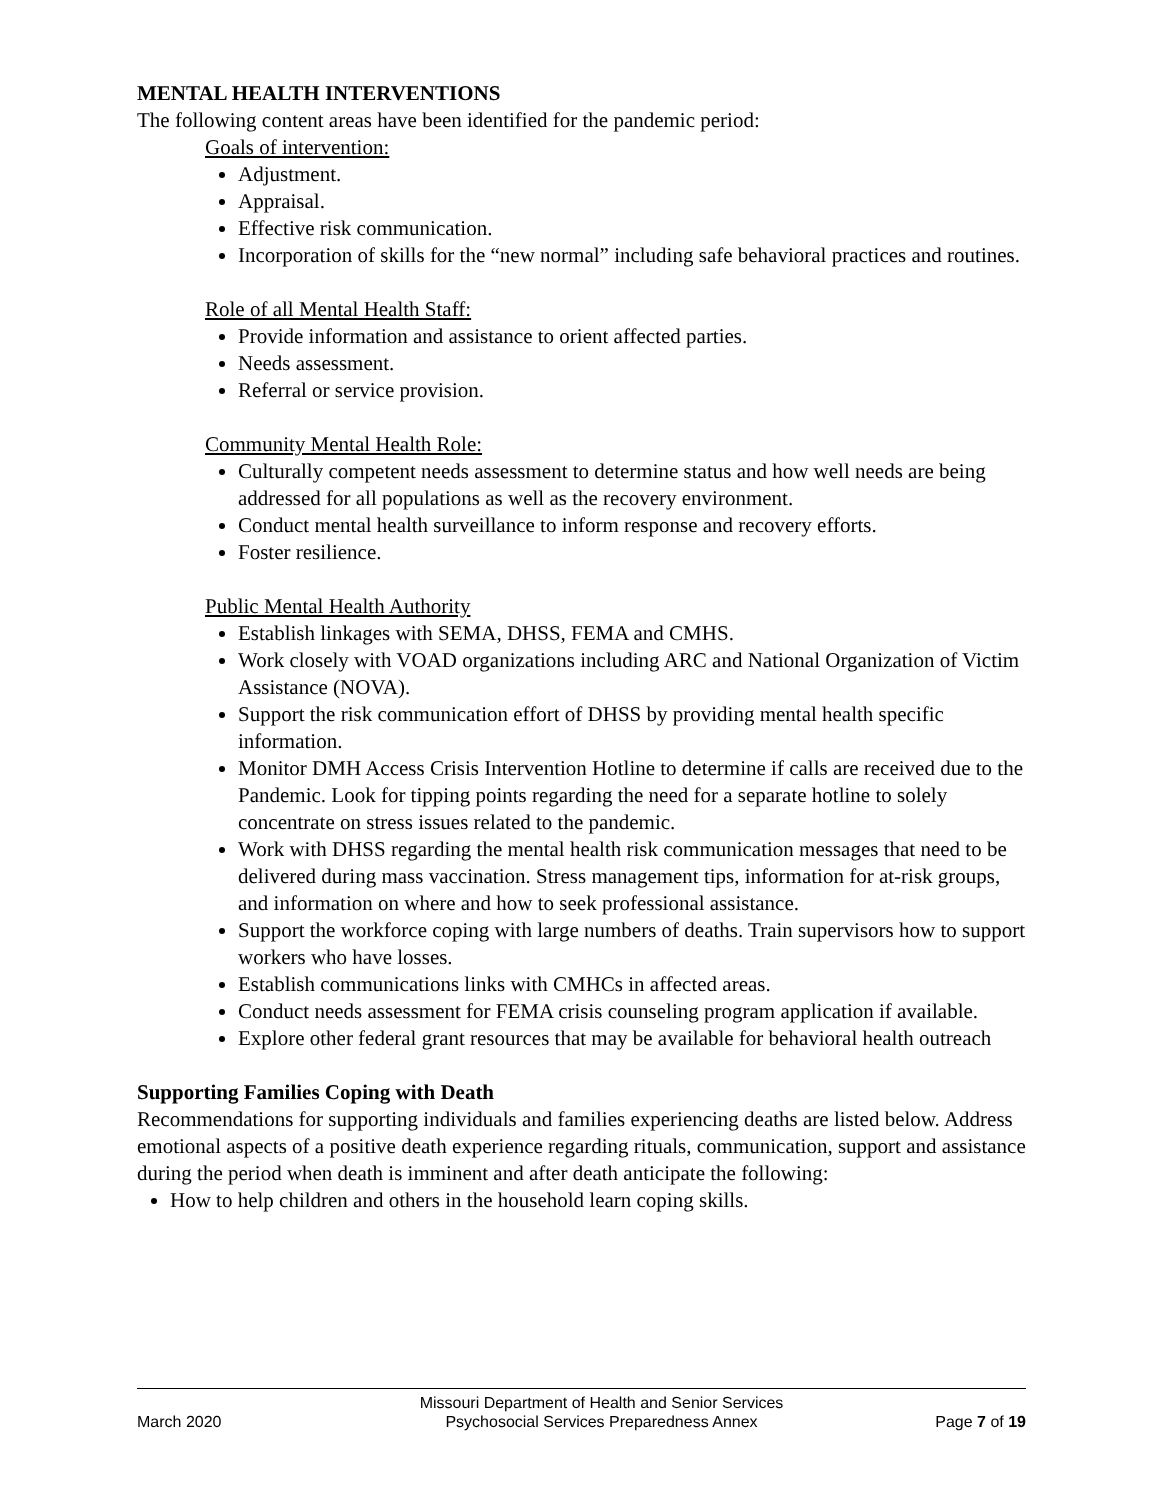MENTAL HEALTH INTERVENTIONS
The following content areas have been identified for the pandemic period:
Goals of intervention:
Adjustment.
Appraisal.
Effective risk communication.
Incorporation of skills for the “new normal” including safe behavioral practices and routines.
Role of all Mental Health Staff:
Provide information and assistance to orient affected parties.
Needs assessment.
Referral or service provision.
Community Mental Health Role:
Culturally competent needs assessment to determine status and how well needs are being addressed for all populations as well as the recovery environment.
Conduct mental health surveillance to inform response and recovery efforts.
Foster resilience.
Public Mental Health Authority
Establish linkages with SEMA, DHSS, FEMA and CMHS.
Work closely with VOAD organizations including ARC and National Organization of Victim Assistance (NOVA).
Support the risk communication effort of DHSS by providing mental health specific information.
Monitor DMH Access Crisis Intervention Hotline to determine if calls are received due to the Pandemic. Look for tipping points regarding the need for a separate hotline to solely concentrate on stress issues related to the pandemic.
Work with DHSS regarding the mental health risk communication messages that need to be delivered during mass vaccination. Stress management tips, information for at-risk groups, and information on where and how to seek professional assistance.
Support the workforce coping with large numbers of deaths. Train supervisors how to support workers who have losses.
Establish communications links with CMHCs in affected areas.
Conduct needs assessment for FEMA crisis counseling program application if available.
Explore other federal grant resources that may be available for behavioral health outreach
Supporting Families Coping with Death
Recommendations for supporting individuals and families experiencing deaths are listed below. Address emotional aspects of a positive death experience regarding rituals, communication, support and assistance during the period when death is imminent and after death anticipate the following:
How to help children and others in the household learn coping skills.
March 2020
Missouri Department of Health and Senior Services
Psychosocial Services Preparedness Annex
Page 7 of 19